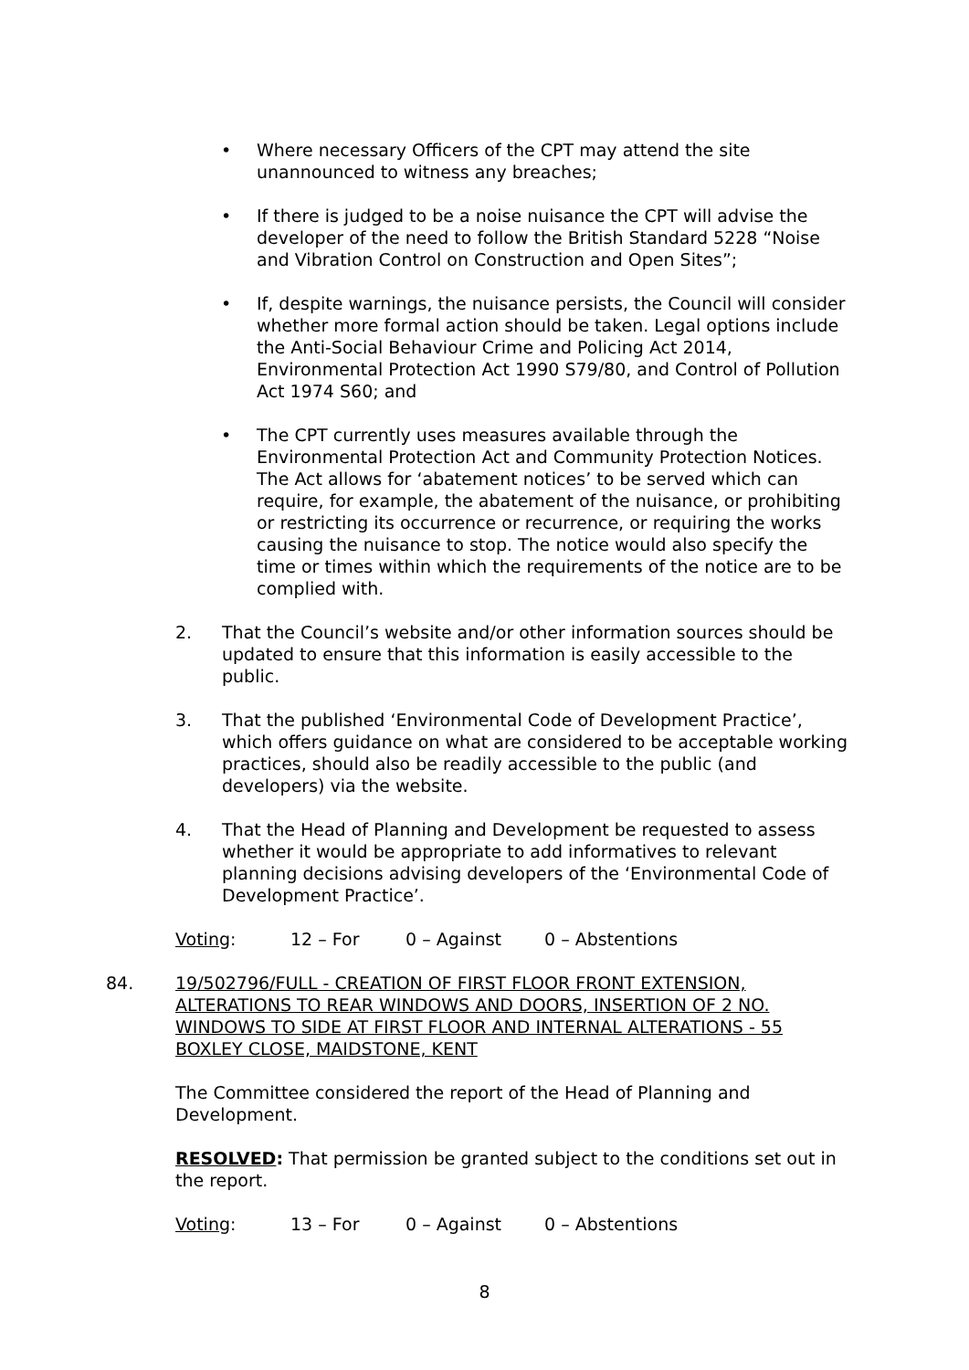• Where necessary Officers of the CPT may attend the site unannounced to witness any breaches;
• If there is judged to be a noise nuisance the CPT will advise the developer of the need to follow the British Standard 5228 “Noise and Vibration Control on Construction and Open Sites”;
• If, despite warnings, the nuisance persists, the Council will consider whether more formal action should be taken. Legal options include the Anti-Social Behaviour Crime and Policing Act 2014, Environmental Protection Act 1990 S79/80, and Control of Pollution Act 1974 S60; and
• The CPT currently uses measures available through the Environmental Protection Act and Community Protection Notices. The Act allows for ‘abatement notices’ to be served which can require, for example, the abatement of the nuisance, or prohibiting or restricting its occurrence or recurrence, or requiring the works causing the nuisance to stop. The notice would also specify the time or times within which the requirements of the notice are to be complied with.
2. That the Council’s website and/or other information sources should be updated to ensure that this information is easily accessible to the public.
3. That the published ‘Environmental Code of Development Practice’, which offers guidance on what are considered to be acceptable working practices, should also be readily accessible to the public (and developers) via the website.
4. That the Head of Planning and Development be requested to assess whether it would be appropriate to add informatives to relevant planning decisions advising developers of the ‘Environmental Code of Development Practice’.
Voting: 12 – For 0 – Against 0 – Abstentions
84. 19/502796/FULL - CREATION OF FIRST FLOOR FRONT EXTENSION, ALTERATIONS TO REAR WINDOWS AND DOORS, INSERTION OF 2 NO. WINDOWS TO SIDE AT FIRST FLOOR AND INTERNAL ALTERATIONS - 55 BOXLEY CLOSE, MAIDSTONE, KENT
The Committee considered the report of the Head of Planning and Development.
RESOLVED: That permission be granted subject to the conditions set out in the report.
Voting: 13 – For 0 – Against 0 – Abstentions
8